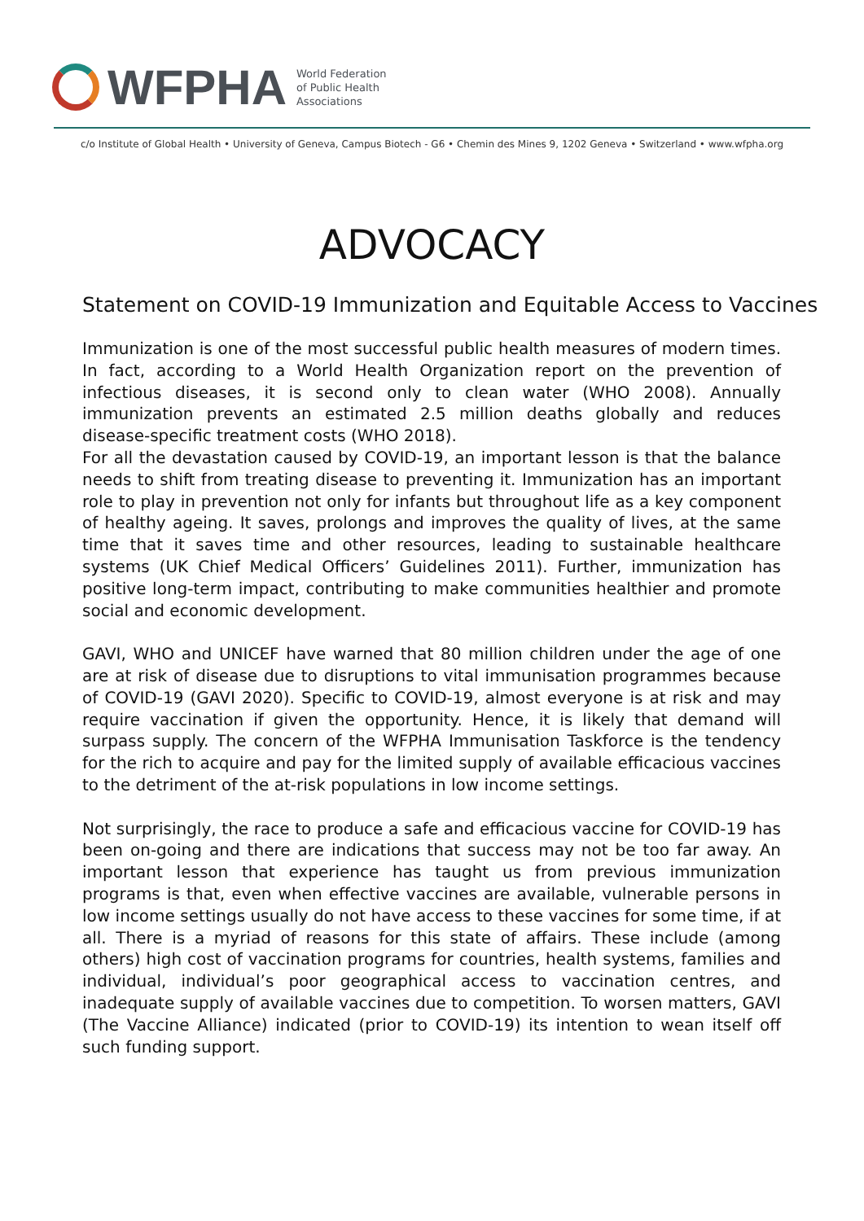WFPHA
World Federation
of Public Health
Associations
c/o Institute of Global Health • University of Geneva, Campus Biotech - G6 • Chemin des Mines 9, 1202 Geneva • Switzerland • www.wfpha.org
ADVOCACY
Statement on COVID-19 Immunization and Equitable Access to Vaccines
Immunization is one of the most successful public health measures of modern times. In fact, according to a World Health Organization report on the prevention of infectious diseases, it is second only to clean water (WHO 2008). Annually immunization prevents an estimated 2.5 million deaths globally and reduces disease-specific treatment costs (WHO 2018).
For all the devastation caused by COVID-19, an important lesson is that the balance needs to shift from treating disease to preventing it. Immunization has an important role to play in prevention not only for infants but throughout life as a key component of healthy ageing. It saves, prolongs and improves the quality of lives, at the same time that it saves time and other resources, leading to sustainable healthcare systems (UK Chief Medical Officers’ Guidelines 2011). Further, immunization has positive long-term impact, contributing to make communities healthier and promote social and economic development.
GAVI, WHO and UNICEF have warned that 80 million children under the age of one are at risk of disease due to disruptions to vital immunisation programmes because of COVID-19 (GAVI 2020). Specific to COVID-19, almost everyone is at risk and may require vaccination if given the opportunity. Hence, it is likely that demand will surpass supply. The concern of the WFPHA Immunisation Taskforce is the tendency for the rich to acquire and pay for the limited supply of available efficacious vaccines to the detriment of the at-risk populations in low income settings.
Not surprisingly, the race to produce a safe and efficacious vaccine for COVID-19 has been on-going and there are indications that success may not be too far away. An important lesson that experience has taught us from previous immunization programs is that, even when effective vaccines are available, vulnerable persons in low income settings usually do not have access to these vaccines for some time, if at all. There is a myriad of reasons for this state of affairs. These include (among others) high cost of vaccination programs for countries, health systems, families and individual, individual’s poor geographical access to vaccination centres, and inadequate supply of available vaccines due to competition. To worsen matters, GAVI (The Vaccine Alliance) indicated (prior to COVID-19) its intention to wean itself off such funding support.